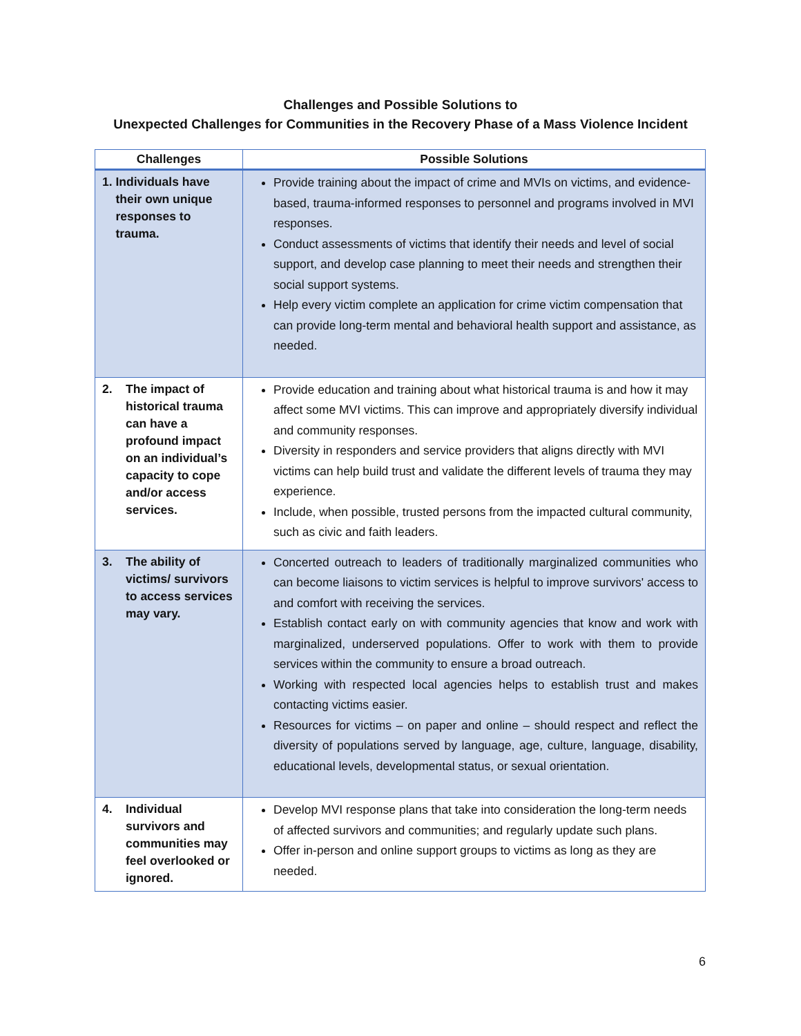Challenges and Possible Solutions to
Unexpected Challenges for Communities in the Recovery Phase of a Mass Violence Incident
| Challenges | Possible Solutions |
| --- | --- |
| 1. Individuals have their own unique responses to trauma. | Provide training about the impact of crime and MVIs on victims, and evidence-based, trauma-informed responses to personnel and programs involved in MVI responses. Conduct assessments of victims that identify their needs and level of social support, and develop case planning to meet their needs and strengthen their social support systems. Help every victim complete an application for crime victim compensation that can provide long-term mental and behavioral health support and assistance, as needed. |
| 2. The impact of historical trauma can have a profound impact on an individual’s capacity to cope and/or access services. | Provide education and training about what historical trauma is and how it may affect some MVI victims. This can improve and appropriately diversify individual and community responses. Diversity in responders and service providers that aligns directly with MVI victims can help build trust and validate the different levels of trauma they may experience. Include, when possible, trusted persons from the impacted cultural community, such as civic and faith leaders. |
| 3. The ability of victims/ survivors to access services may vary. | Concerted outreach to leaders of traditionally marginalized communities who can become liaisons to victim services is helpful to improve survivors' access to and comfort with receiving the services. Establish contact early on with community agencies that know and work with marginalized, underserved populations. Offer to work with them to provide services within the community to ensure a broad outreach. Working with respected local agencies helps to establish trust and makes contacting victims easier. Resources for victims – on paper and online – should respect and reflect the diversity of populations served by language, age, culture, language, disability, educational levels, developmental status, or sexual orientation. |
| 4. Individual survivors and communities may feel overlooked or ignored. | Develop MVI response plans that take into consideration the long-term needs of affected survivors and communities; and regularly update such plans. Offer in-person and online support groups to victims as long as they are needed. |
6